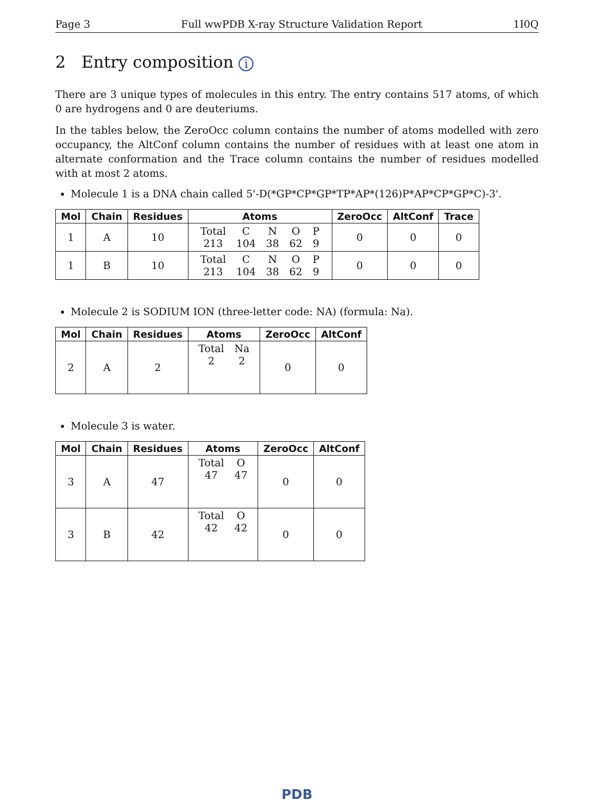Page 3 Full wwPDB X-ray Structure Validation Report 1I0Q
2 Entry composition i
There are 3 unique types of molecules in this entry. The entry contains 517 atoms, of which 0 are hydrogens and 0 are deuteriums.
In the tables below, the ZeroOcc column contains the number of atoms modelled with zero occupancy, the AltConf column contains the number of residues with at least one atom in alternate conformation and the Trace column contains the number of residues modelled with at most 2 atoms.
Molecule 1 is a DNA chain called 5'-D(*GP*CP*GP*TP*AP*(126)P*AP*CP*GP*C)-3'.
| Mol | Chain | Residues | Atoms | ZeroOcc | AltConf | Trace |
| --- | --- | --- | --- | --- | --- | --- |
| 1 | A | 10 | / Total / C / N / O / P / / 213 / 104 / 38 / 62 / 9 / | 0 | 0 | 0 |
| 1 | B | 10 | / Total / C / N / O / P / / 213 / 104 / 38 / 62 / 9 / | 0 | 0 | 0 |
Molecule 2 is SODIUM ION (three-letter code: NA) (formula: Na).
| Mol | Chain | Residues | Atoms | ZeroOcc | AltConf |
| --- | --- | --- | --- | --- | --- |
| 2 | A | 2 | / Total / Na / / 2 / 2 / | 0 | 0 |
Molecule 3 is water.
| Mol | Chain | Residues | Atoms | ZeroOcc | AltConf |
| --- | --- | --- | --- | --- | --- |
| 3 | A | 47 | / Total / O / / 47 / 47 / | 0 | 0 |
| 3 | B | 42 | / Total / O / / 42 / 42 / | 0 | 0 |
PDB